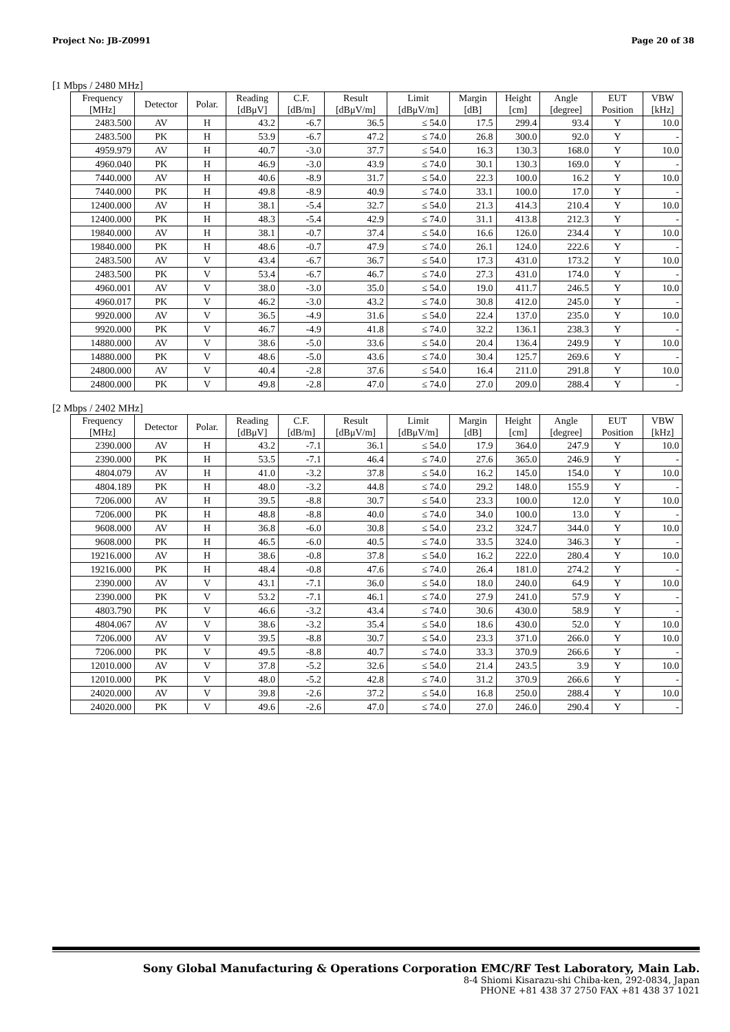Project No: JB-Z0991 Page 20 of 38
[1 Mbps / 2480 MHz]
| Frequency [MHz] | Detector | Polar. | Reading [dBμV] | C.F. [dB/m] | Result [dBμV/m] | Limit [dBμV/m] | Margin [dB] | Height [cm] | Angle [degree] | EUT Position | VBW [kHz] |
| --- | --- | --- | --- | --- | --- | --- | --- | --- | --- | --- | --- |
| 2483.500 | AV | H | 43.2 | -6.7 | 36.5 | ≤ 54.0 | 17.5 | 299.4 | 93.4 | Y | 10.0 |
| 2483.500 | PK | H | 53.9 | -6.7 | 47.2 | ≤ 74.0 | 26.8 | 300.0 | 92.0 | Y | - |
| 4959.979 | AV | H | 40.7 | -3.0 | 37.7 | ≤ 54.0 | 16.3 | 130.3 | 168.0 | Y | 10.0 |
| 4960.040 | PK | H | 46.9 | -3.0 | 43.9 | ≤ 74.0 | 30.1 | 130.3 | 169.0 | Y | - |
| 7440.000 | AV | H | 40.6 | -8.9 | 31.7 | ≤ 54.0 | 22.3 | 100.0 | 16.2 | Y | 10.0 |
| 7440.000 | PK | H | 49.8 | -8.9 | 40.9 | ≤ 74.0 | 33.1 | 100.0 | 17.0 | Y | - |
| 12400.000 | AV | H | 38.1 | -5.4 | 32.7 | ≤ 54.0 | 21.3 | 414.3 | 210.4 | Y | 10.0 |
| 12400.000 | PK | H | 48.3 | -5.4 | 42.9 | ≤ 74.0 | 31.1 | 413.8 | 212.3 | Y | - |
| 19840.000 | AV | H | 38.1 | -0.7 | 37.4 | ≤ 54.0 | 16.6 | 126.0 | 234.4 | Y | 10.0 |
| 19840.000 | PK | H | 48.6 | -0.7 | 47.9 | ≤ 74.0 | 26.1 | 124.0 | 222.6 | Y | - |
| 2483.500 | AV | V | 43.4 | -6.7 | 36.7 | ≤ 54.0 | 17.3 | 431.0 | 173.2 | Y | 10.0 |
| 2483.500 | PK | V | 53.4 | -6.7 | 46.7 | ≤ 74.0 | 27.3 | 431.0 | 174.0 | Y | - |
| 4960.001 | AV | V | 38.0 | -3.0 | 35.0 | ≤ 54.0 | 19.0 | 411.7 | 246.5 | Y | 10.0 |
| 4960.017 | PK | V | 46.2 | -3.0 | 43.2 | ≤ 74.0 | 30.8 | 412.0 | 245.0 | Y | - |
| 9920.000 | AV | V | 36.5 | -4.9 | 31.6 | ≤ 54.0 | 22.4 | 137.0 | 235.0 | Y | 10.0 |
| 9920.000 | PK | V | 46.7 | -4.9 | 41.8 | ≤ 74.0 | 32.2 | 136.1 | 238.3 | Y | - |
| 14880.000 | AV | V | 38.6 | -5.0 | 33.6 | ≤ 54.0 | 20.4 | 136.4 | 249.9 | Y | 10.0 |
| 14880.000 | PK | V | 48.6 | -5.0 | 43.6 | ≤ 74.0 | 30.4 | 125.7 | 269.6 | Y | - |
| 24800.000 | AV | V | 40.4 | -2.8 | 37.6 | ≤ 54.0 | 16.4 | 211.0 | 291.8 | Y | 10.0 |
| 24800.000 | PK | V | 49.8 | -2.8 | 47.0 | ≤ 74.0 | 27.0 | 209.0 | 288.4 | Y | - |
[2 Mbps / 2402 MHz]
| Frequency [MHz] | Detector | Polar. | Reading [dBμV] | C.F. [dB/m] | Result [dBμV/m] | Limit [dBμV/m] | Margin [dB] | Height [cm] | Angle [degree] | EUT Position | VBW [kHz] |
| --- | --- | --- | --- | --- | --- | --- | --- | --- | --- | --- | --- |
| 2390.000 | AV | H | 43.2 | -7.1 | 36.1 | ≤ 54.0 | 17.9 | 364.0 | 247.9 | Y | 10.0 |
| 2390.000 | PK | H | 53.5 | -7.1 | 46.4 | ≤ 74.0 | 27.6 | 365.0 | 246.9 | Y | - |
| 4804.079 | AV | H | 41.0 | -3.2 | 37.8 | ≤ 54.0 | 16.2 | 145.0 | 154.0 | Y | 10.0 |
| 4804.189 | PK | H | 48.0 | -3.2 | 44.8 | ≤ 74.0 | 29.2 | 148.0 | 155.9 | Y | - |
| 7206.000 | AV | H | 39.5 | -8.8 | 30.7 | ≤ 54.0 | 23.3 | 100.0 | 12.0 | Y | 10.0 |
| 7206.000 | PK | H | 48.8 | -8.8 | 40.0 | ≤ 74.0 | 34.0 | 100.0 | 13.0 | Y | - |
| 9608.000 | AV | H | 36.8 | -6.0 | 30.8 | ≤ 54.0 | 23.2 | 324.7 | 344.0 | Y | 10.0 |
| 9608.000 | PK | H | 46.5 | -6.0 | 40.5 | ≤ 74.0 | 33.5 | 324.0 | 346.3 | Y | - |
| 19216.000 | AV | H | 38.6 | -0.8 | 37.8 | ≤ 54.0 | 16.2 | 222.0 | 280.4 | Y | 10.0 |
| 19216.000 | PK | H | 48.4 | -0.8 | 47.6 | ≤ 74.0 | 26.4 | 181.0 | 274.2 | Y | - |
| 2390.000 | AV | V | 43.1 | -7.1 | 36.0 | ≤ 54.0 | 18.0 | 240.0 | 64.9 | Y | 10.0 |
| 2390.000 | PK | V | 53.2 | -7.1 | 46.1 | ≤ 74.0 | 27.9 | 241.0 | 57.9 | Y | - |
| 4803.790 | PK | V | 46.6 | -3.2 | 43.4 | ≤ 74.0 | 30.6 | 430.0 | 58.9 | Y | - |
| 4804.067 | AV | V | 38.6 | -3.2 | 35.4 | ≤ 54.0 | 18.6 | 430.0 | 52.0 | Y | 10.0 |
| 7206.000 | AV | V | 39.5 | -8.8 | 30.7 | ≤ 54.0 | 23.3 | 371.0 | 266.0 | Y | 10.0 |
| 7206.000 | PK | V | 49.5 | -8.8 | 40.7 | ≤ 74.0 | 33.3 | 370.9 | 266.6 | Y | - |
| 12010.000 | AV | V | 37.8 | -5.2 | 32.6 | ≤ 54.0 | 21.4 | 243.5 | 3.9 | Y | 10.0 |
| 12010.000 | PK | V | 48.0 | -5.2 | 42.8 | ≤ 74.0 | 31.2 | 370.9 | 266.6 | Y | - |
| 24020.000 | AV | V | 39.8 | -2.6 | 37.2 | ≤ 54.0 | 16.8 | 250.0 | 288.4 | Y | 10.0 |
| 24020.000 | PK | V | 49.6 | -2.6 | 47.0 | ≤ 74.0 | 27.0 | 246.0 | 290.4 | Y | - |
Sony Global Manufacturing & Operations Corporation EMC/RF Test Laboratory, Main Lab.
8-4 Shiomi Kisarazu-shi Chiba-ken, 292-0834, Japan
PHONE +81 438 37 2750 FAX +81 438 37 1021